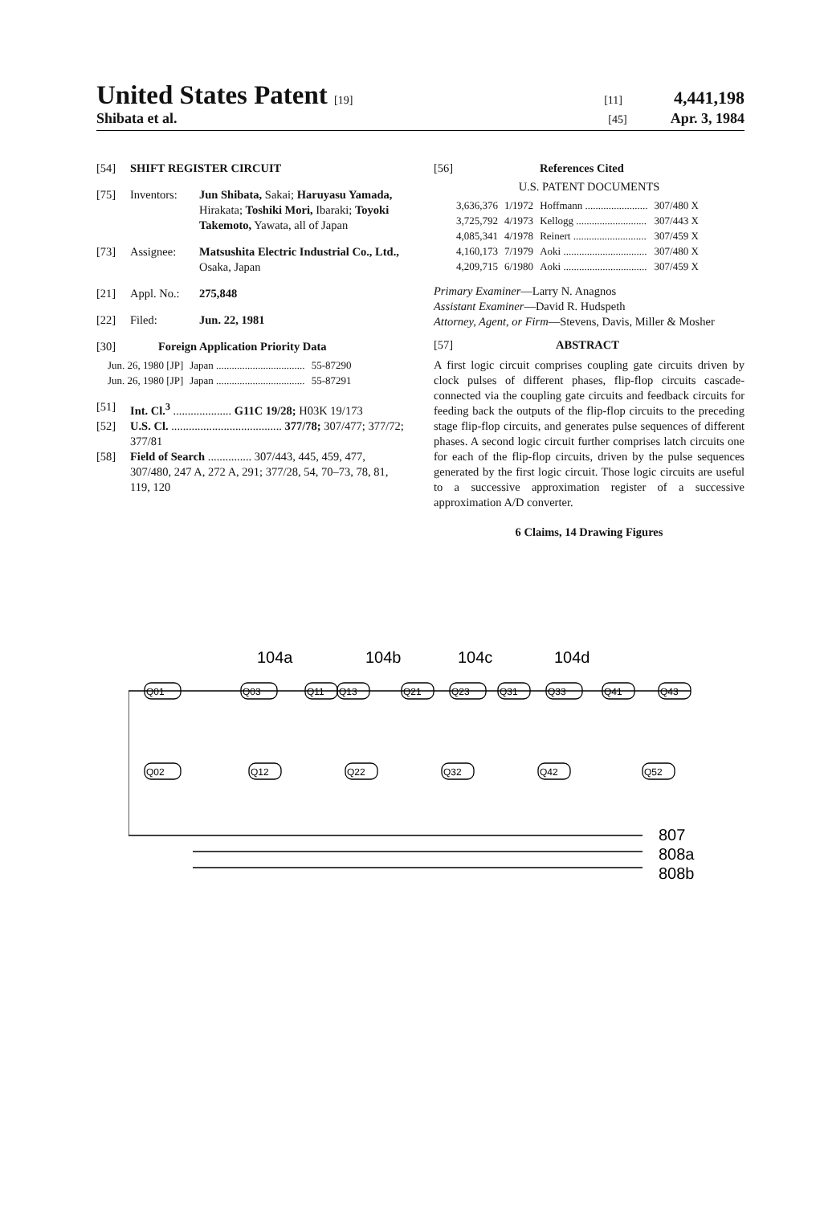United States Patent [19] [11] 4,441,198
Shibata et al. [45] Apr. 3, 1984
[54] SHIFT REGISTER CIRCUIT
[75] Inventors: Jun Shibata, Sakai; Haruyasu Yamada, Hirakata; Toshiki Mori, Ibaraki; Toyoki Takemoto, Yawata, all of Japan
[73] Assignee: Matsushita Electric Industrial Co., Ltd., Osaka, Japan
[21] Appl. No.: 275,848
[22] Filed: Jun. 22, 1981
[30] Foreign Application Priority Data
| Jun. 26, 1980 [JP] | Japan .................................. | 55-87290 |
| Jun. 26, 1980 [JP] | Japan .................................. | 55-87291 |
[51] Int. Cl.<sup>3</sup> .................... G11C 19/28; H03K 19/173
[52] U.S. Cl. ...................................... 377/78; 307/477; 377/72; 377/81
[58] Field of Search ............... 307/443, 445, 459, 477, 307/480, 247 A, 272 A, 291; 377/28, 54, 70–73, 78, 81, 119, 120
[56] References Cited
U.S. PATENT DOCUMENTS
| 3,636,376 | 1/1972 | Hoffmann ........................ | 307/480 X |
| 3,725,792 | 4/1973 | Kellogg ........................... | 307/443 X |
| 4,085,341 | 4/1978 | Reinert ............................ | 307/459 X |
| 4,160,173 | 7/1979 | Aoki ................................ | 307/480 X |
| 4,209,715 | 6/1980 | Aoki ................................ | 307/459 X |
Primary Examiner—Larry N. Anagnos
Assistant Examiner—David R. Hudspeth
Attorney, Agent, or Firm—Stevens, Davis, Miller & Mosher
[57] ABSTRACT
A first logic circuit comprises coupling gate circuits driven by clock pulses of different phases, flip-flop circuits cascade-connected via the coupling gate circuits and feedback circuits for feeding back the outputs of the flip-flop circuits to the preceding stage flip-flop circuits, and generates pulse sequences of different phases. A second logic circuit further comprises latch circuits one for each of the flip-flop circuits, driven by the pulse sequences generated by the first logic circuit. Those logic circuits are useful to a successive approximation register of a successive approximation A/D converter.
6 Claims, 14 Drawing Figures
Q01
Q03
Q11
Q13
Q21
Q23
Q31
Q33
Q41
Q43
Q02
Q12
Q22
Q32
Q42
Q52
104a
104b
104c
104d
807
808a
808b